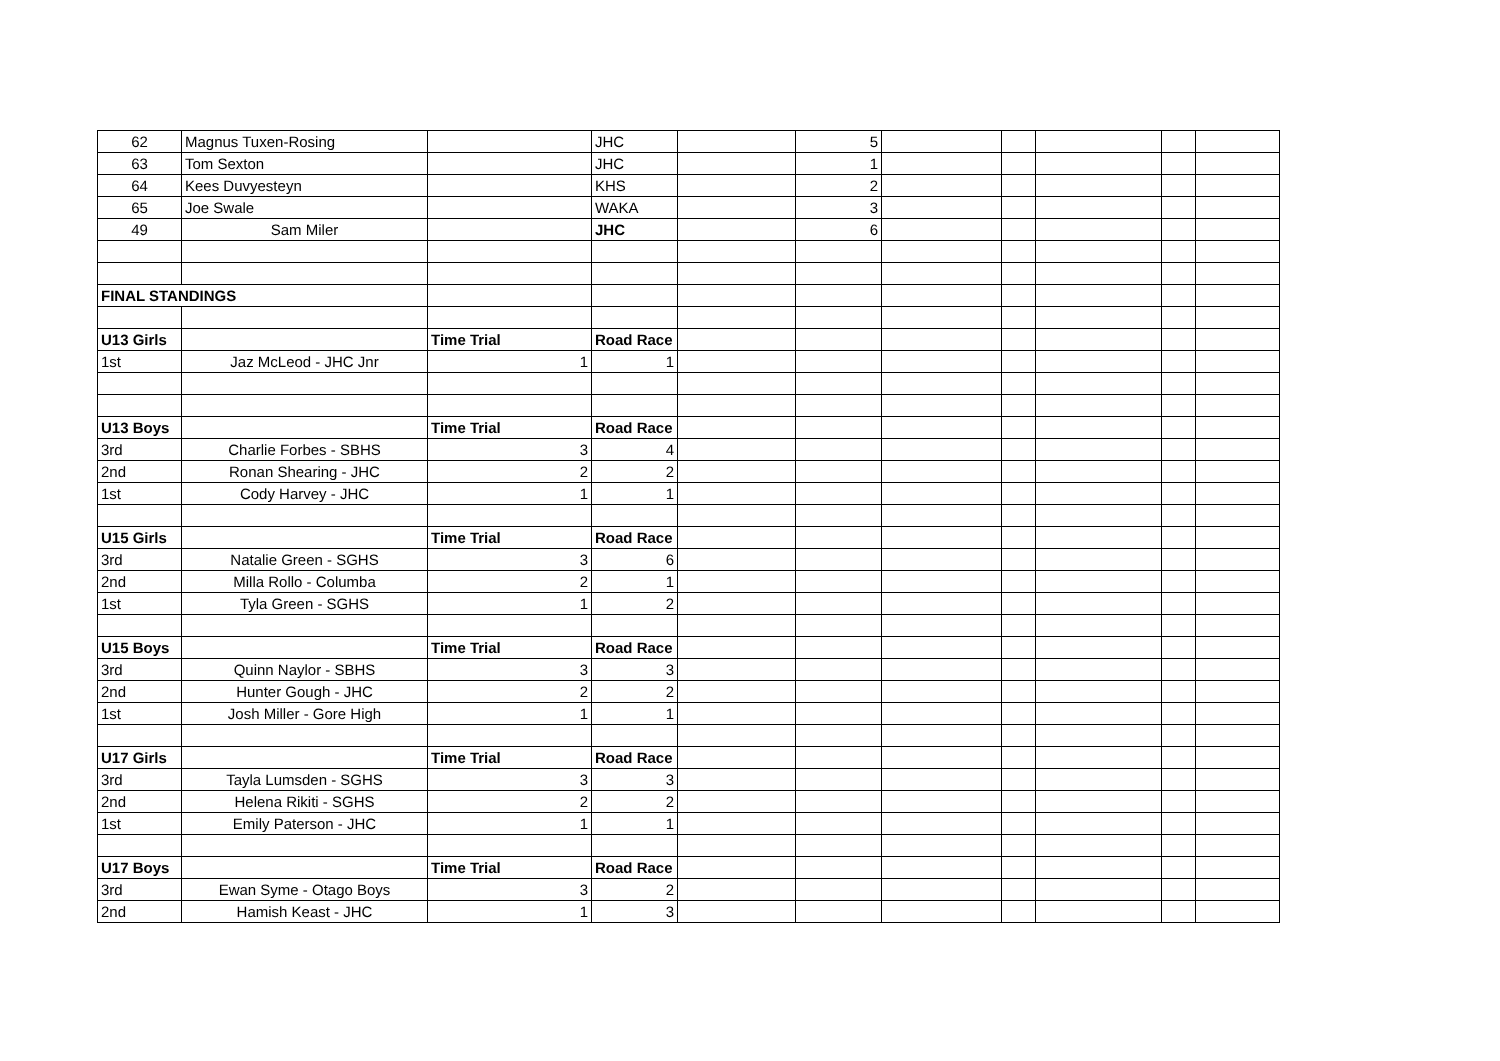| 62 | Magnus Tuxen-Rosing | | JHC | | 5 | | | | | |
| 63 | Tom Sexton | | JHC | | 1 | | | | | |
| 64 | Kees Duvyesteyn | | KHS | | 2 | | | | | |
| 65 | Joe Swale | | WAKA | | 3 | | | | | |
| 49 | Sam Miler | | JHC | | 6 | | | | | |
| FINAL STANDINGS | | | | | | | | | | |
| U13 Girls | | Time Trial | Road Race | | | | | | | |
| 1st | Jaz McLeod - JHC Jnr | 1 | 1 | | | | | | | |
| U13 Boys | | Time Trial | Road Race | | | | | | | |
| 3rd | Charlie Forbes - SBHS | 3 | 4 | | | | | | | |
| 2nd | Ronan Shearing - JHC | 2 | 2 | | | | | | | |
| 1st | Cody Harvey - JHC | 1 | 1 | | | | | | | |
| U15 Girls | | Time Trial | Road Race | | | | | | | |
| 3rd | Natalie Green - SGHS | 3 | 6 | | | | | | | |
| 2nd | Milla Rollo - Columba | 2 | 1 | | | | | | | |
| 1st | Tyla Green - SGHS | 1 | 2 | | | | | | | |
| U15 Boys | | Time Trial | Road Race | | | | | | | |
| 3rd | Quinn Naylor - SBHS | 3 | 3 | | | | | | | |
| 2nd | Hunter Gough - JHC | 2 | 2 | | | | | | | |
| 1st | Josh Miller - Gore High | 1 | 1 | | | | | | | |
| U17 Girls | | Time Trial | Road Race | | | | | | | |
| 3rd | Tayla Lumsden - SGHS | 3 | 3 | | | | | | | |
| 2nd | Helena Rikiti - SGHS | 2 | 2 | | | | | | | |
| 1st | Emily Paterson - JHC | 1 | 1 | | | | | | | |
| U17 Boys | | Time Trial | Road Race | | | | | | | |
| 3rd | Ewan Syme - Otago Boys | 3 | 2 | | | | | | | |
| 2nd | Hamish Keast - JHC | 1 | 3 | | | | | | | |